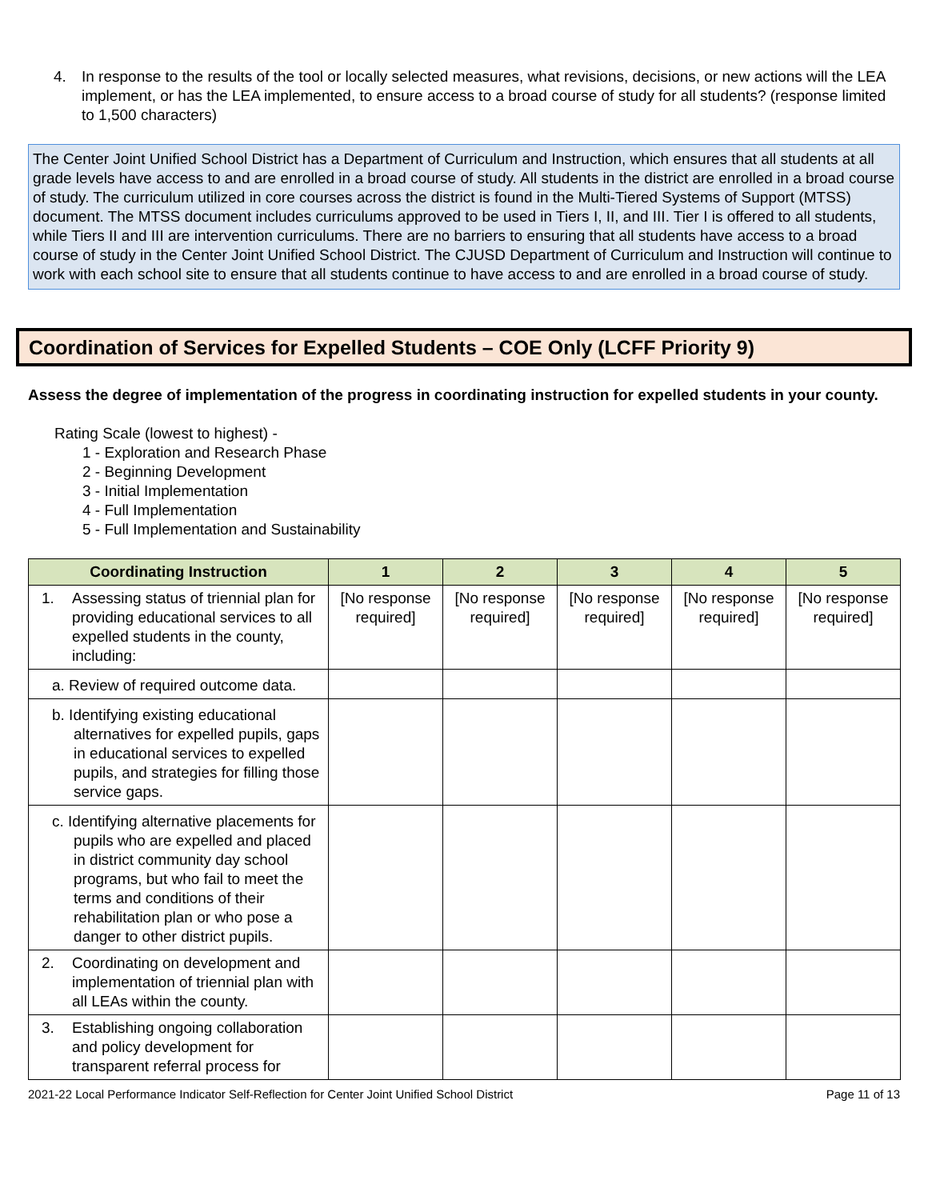4. In response to the results of the tool or locally selected measures, what revisions, decisions, or new actions will the LEA implement, or has the LEA implemented, to ensure access to a broad course of study for all students? (response limited to 1,500 characters)
The Center Joint Unified School District has a Department of Curriculum and Instruction, which ensures that all students at all grade levels have access to and are enrolled in a broad course of study. All students in the district are enrolled in a broad course of study. The curriculum utilized in core courses across the district is found in the Multi-Tiered Systems of Support (MTSS) document. The MTSS document includes curriculums approved to be used in Tiers I, II, and III. Tier I is offered to all students, while Tiers II and III are intervention curriculums. There are no barriers to ensuring that all students have access to a broad course of study in the Center Joint Unified School District. The CJUSD Department of Curriculum and Instruction will continue to work with each school site to ensure that all students continue to have access to and are enrolled in a broad course of study.
Coordination of Services for Expelled Students – COE Only (LCFF Priority 9)
Assess the degree of implementation of the progress in coordinating instruction for expelled students in your county.
Rating Scale (lowest to highest) -
1 - Exploration and Research Phase
2 - Beginning Development
3 - Initial Implementation
4 - Full Implementation
5 - Full Implementation and Sustainability
| Coordinating Instruction | 1 | 2 | 3 | 4 | 5 |
| --- | --- | --- | --- | --- | --- |
| 1. Assessing status of triennial plan for providing educational services to all expelled students in the county, including: | [No response required] | [No response required] | [No response required] | [No response required] | [No response required] |
| a. Review of required outcome data. | | | | | |
| b. Identifying existing educational alternatives for expelled pupils, gaps in educational services to expelled pupils, and strategies for filling those service gaps. | | | | | |
| c. Identifying alternative placements for pupils who are expelled and placed in district community day school programs, but who fail to meet the terms and conditions of their rehabilitation plan or who pose a danger to other district pupils. | | | | | |
| 2. Coordinating on development and implementation of triennial plan with all LEAs within the county. | | | | | |
| 3. Establishing ongoing collaboration and policy development for transparent referral process for | | | | | |
2021-22 Local Performance Indicator Self-Reflection for Center Joint Unified School District Page 11 of 13